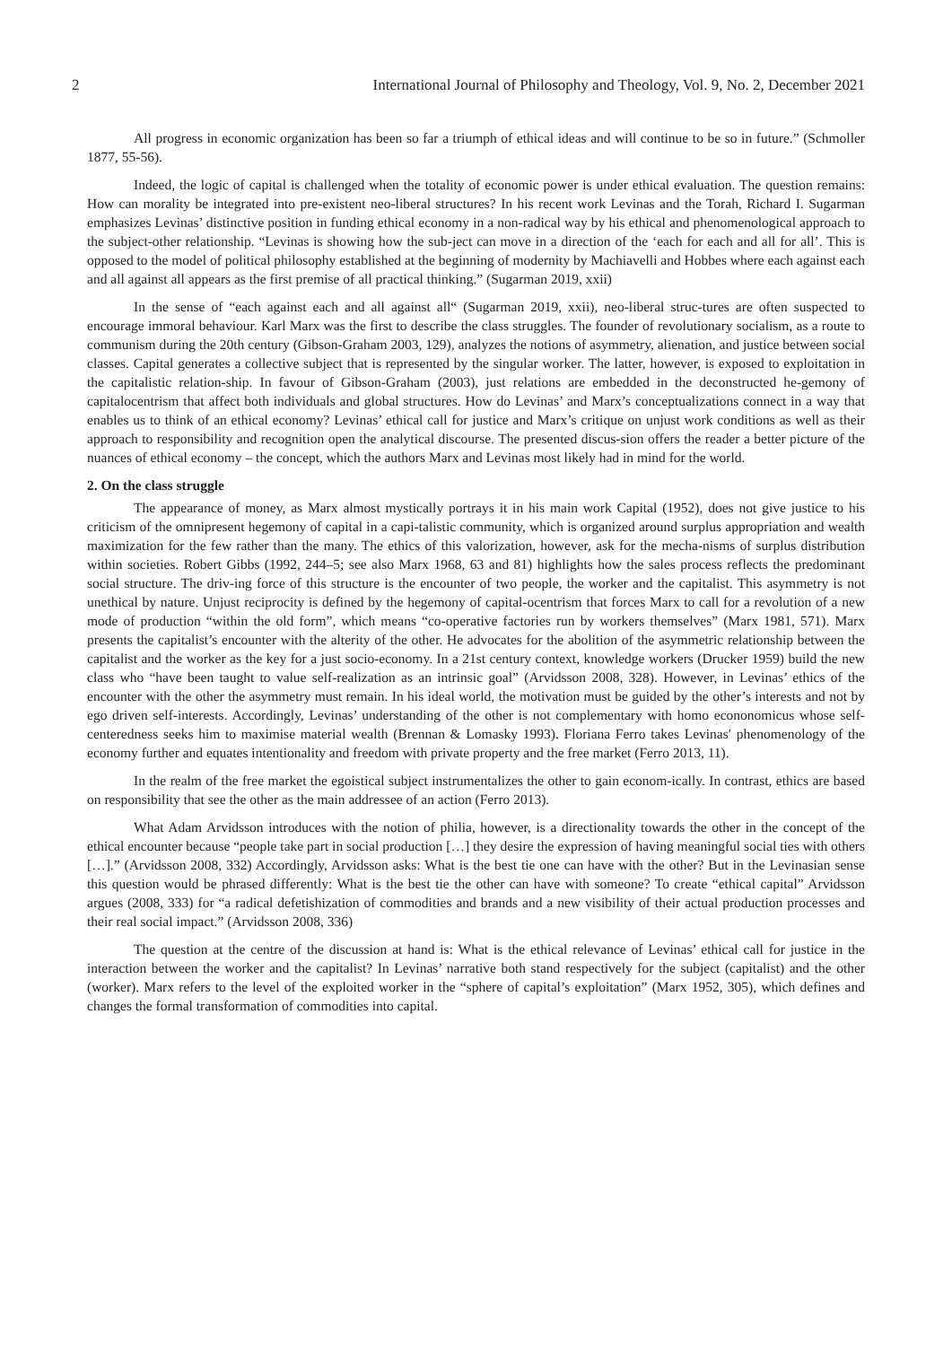2 International Journal of Philosophy and Theology, Vol. 9, No. 2, December 2021
All progress in economic organization has been so far a triumph of ethical ideas and will continue to be so in future.” (Schmoller 1877, 55-56).
Indeed, the logic of capital is challenged when the totality of economic power is under ethical evaluation. The question remains: How can morality be integrated into pre-existent neo-liberal structures? In his recent work Levinas and the Torah, Richard I. Sugarman emphasizes Levinas’ distinctive position in funding ethical economy in a non-radical way by his ethical and phenomenological approach to the subject-other relationship. “Levinas is showing how the sub-ject can move in a direction of the ‘each for each and all for all’. This is opposed to the model of political philosophy established at the beginning of modernity by Machiavelli and Hobbes where each against each and all against all appears as the first premise of all practical thinking.” (Sugarman 2019, xxii)
In the sense of “each against each and all against all“ (Sugarman 2019, xxii), neo-liberal struc-tures are often suspected to encourage immoral behaviour. Karl Marx was the first to describe the class struggles. The founder of revolutionary socialism, as a route to communism during the 20th century (Gibson-Graham 2003, 129), analyzes the notions of asymmetry, alienation, and justice between social classes. Capital generates a collective subject that is represented by the singular worker. The latter, however, is exposed to exploitation in the capitalistic relation-ship. In favour of Gibson-Graham (2003), just relations are embedded in the deconstructed he-gemony of capitalocentrism that affect both individuals and global structures. How do Levinas’ and Marx’s conceptualizations connect in a way that enables us to think of an ethical economy? Levinas’ ethical call for justice and Marx’s critique on unjust work conditions as well as their approach to responsibility and recognition open the analytical discourse. The presented discus-sion offers the reader a better picture of the nuances of ethical economy – the concept, which the authors Marx and Levinas most likely had in mind for the world.
2. On the class struggle
The appearance of money, as Marx almost mystically portrays it in his main work Capital (1952), does not give justice to his criticism of the omnipresent hegemony of capital in a capi-talistic community, which is organized around surplus appropriation and wealth maximization for the few rather than the many. The ethics of this valorization, however, ask for the mecha-nisms of surplus distribution within societies. Robert Gibbs (1992, 244–5; see also Marx 1968, 63 and 81) highlights how the sales process reflects the predominant social structure. The driv-ing force of this structure is the encounter of two people, the worker and the capitalist. This asymmetry is not unethical by nature. Unjust reciprocity is defined by the hegemony of capital-ocentrism that forces Marx to call for a revolution of a new mode of production “within the old form”, which means “co-operative factories run by workers themselves” (Marx 1981, 571). Marx presents the capitalist’s encounter with the alterity of the other. He advocates for the abolition of the asymmetric relationship between the capitalist and the worker as the key for a just socio-economy. In a 21st century context, knowledge workers (Drucker 1959) build the new class who “have been taught to value self-realization as an intrinsic goal” (Arvidsson 2008, 328). However, in Levinas’ ethics of the encounter with the other the asymmetry must remain. In his ideal world, the motivation must be guided by the other’s interests and not by ego driven self-interests. Accordingly, Levinas’ understanding of the other is not complementary with homo econonomicus whose self-centeredness seeks him to maximise material wealth (Brennan & Lomasky 1993). Floriana Ferro takes Levinas′ phenomenology of the economy further and equates intentionality and freedom with private property and the free market (Ferro 2013, 11).
In the realm of the free market the egoistical subject instrumentalizes the other to gain econom-ically. In contrast, ethics are based on responsibility that see the other as the main addressee of an action (Ferro 2013).
What Adam Arvidsson introduces with the notion of philia, however, is a directionality towards the other in the concept of the ethical encounter because “people take part in social production […] they desire the expression of having meaningful social ties with others […].” (Arvidsson 2008, 332) Accordingly, Arvidsson asks: What is the best tie one can have with the other? But in the Levinasian sense this question would be phrased differently: What is the best tie the other can have with someone? To create “ethical capital” Arvidsson argues (2008, 333) for “a radical defetishization of commodities and brands and a new visibility of their actual production processes and their real social impact.” (Arvidsson 2008, 336)
The question at the centre of the discussion at hand is: What is the ethical relevance of Levinas’ ethical call for justice in the interaction between the worker and the capitalist? In Levinas’ narrative both stand respectively for the subject (capitalist) and the other (worker). Marx refers to the level of the exploited worker in the “sphere of capital’s exploitation” (Marx 1952, 305), which defines and changes the formal transformation of commodities into capital.